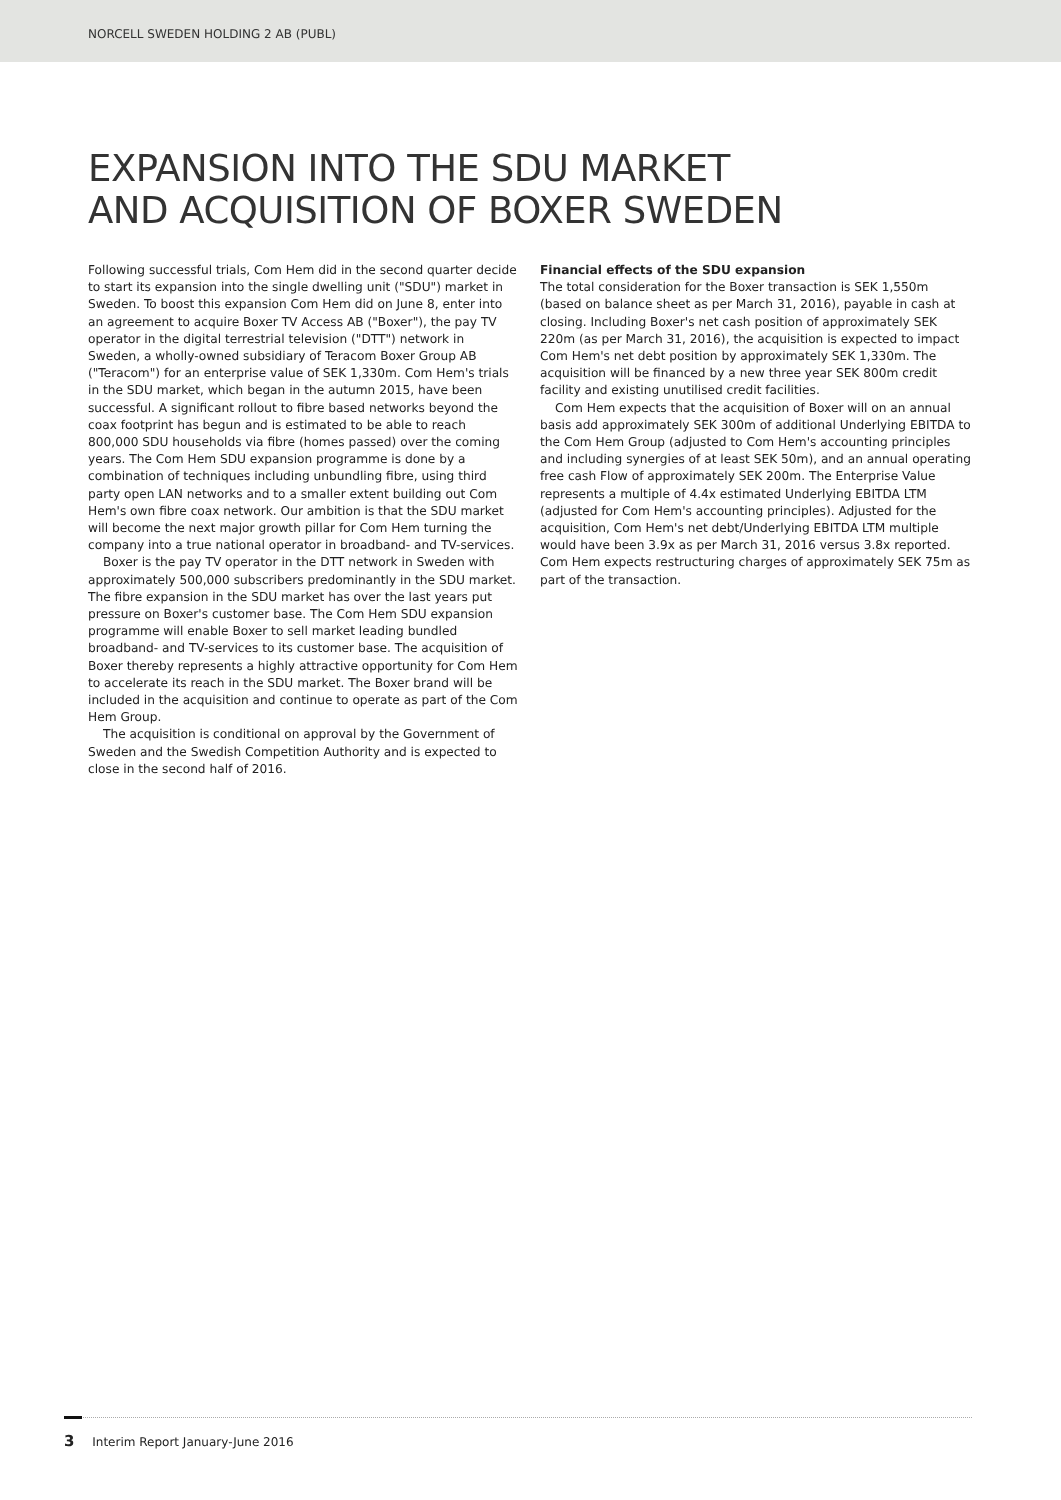NORCELL SWEDEN HOLDING 2 AB (PUBL)
EXPANSION INTO THE SDU MARKET
AND ACQUISITION OF BOXER SWEDEN
Following successful trials, Com Hem did in the second quarter decide to start its expansion into the single dwelling unit ("SDU") market in Sweden. To boost this expansion Com Hem did on June 8, enter into an agreement to acquire Boxer TV Access AB ("Boxer"), the pay TV operator in the digital terrestrial television ("DTT") network in Sweden, a wholly-owned subsidiary of Teracom Boxer Group AB ("Teracom") for an enterprise value of SEK 1,330m. Com Hem's trials in the SDU market, which began in the autumn 2015, have been successful. A significant rollout to fibre based networks beyond the coax footprint has begun and is estimated to be able to reach 800,000 SDU households via fibre (homes passed) over the coming years. The Com Hem SDU expansion programme is done by a combination of techniques including unbundling fibre, using third party open LAN networks and to a smaller extent building out Com Hem's own fibre coax network. Our ambition is that the SDU market will become the next major growth pillar for Com Hem turning the company into a true national operator in broadband- and TV-services.
Boxer is the pay TV operator in the DTT network in Sweden with approximately 500,000 subscribers predominantly in the SDU market. The fibre expansion in the SDU market has over the last years put pressure on Boxer's customer base. The Com Hem SDU expansion programme will enable Boxer to sell market leading bundled broadband- and TV-services to its customer base. The acquisition of Boxer thereby represents a highly attractive opportunity for Com Hem to accelerate its reach in the SDU market. The Boxer brand will be included in the acquisition and continue to operate as part of the Com Hem Group.
The acquisition is conditional on approval by the Government of Sweden and the Swedish Competition Authority and is expected to close in the second half of 2016.
Financial effects of the SDU expansion
The total consideration for the Boxer transaction is SEK 1,550m (based on balance sheet as per March 31, 2016), payable in cash at closing. Including Boxer's net cash position of approximately SEK 220m (as per March 31, 2016), the acquisition is expected to impact Com Hem's net debt position by approximately SEK 1,330m. The acquisition will be financed by a new three year SEK 800m credit facility and existing unutilised credit facilities.
Com Hem expects that the acquisition of Boxer will on an annual basis add approximately SEK 300m of additional Underlying EBITDA to the Com Hem Group (adjusted to Com Hem's accounting principles and including synergies of at least SEK 50m), and an annual operating free cash Flow of approximately SEK 200m. The Enterprise Value represents a multiple of 4.4x estimated Underlying EBITDA LTM (adjusted for Com Hem's accounting principles). Adjusted for the acquisition, Com Hem's net debt/Underlying EBITDA LTM multiple would have been 3.9x as per March 31, 2016 versus 3.8x reported. Com Hem expects restructuring charges of approximately SEK 75m as part of the transaction.
3 Interim Report January-June 2016